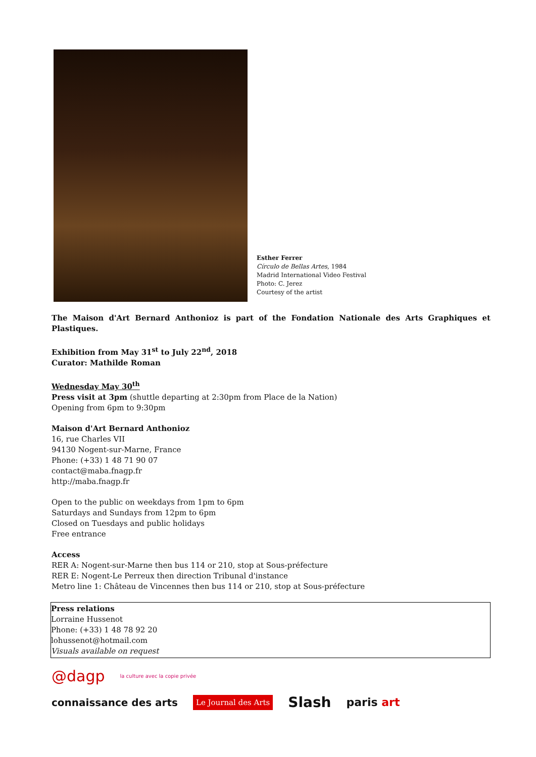Esther Ferrer
Círculo de Bellas Artes, 1984
Madrid International Video Festival
Photo: C. Jerez
Courtesy of the artist
The Maison d'Art Bernard Anthonioz is part of the Fondation Nationale des Arts Graphiques et Plastiques.
Exhibition from May 31<sup>st</sup> to July 22<sup>nd</sup>, 2018
Curator: Mathilde Roman
Wednesday May 30<sup>th</sup>
Press visit at 3pm (shuttle departing at 2:30pm from Place de la Nation)
Opening from 6pm to 9:30pm
Maison d'Art Bernard Anthonioz
16, rue Charles VII
94130 Nogent-sur-Marne, France
Phone: (+33) 1 48 71 90 07
contact@maba.fnagp.fr
http://maba.fnagp.fr
Open to the public on weekdays from 1pm to 6pm
Saturdays and Sundays from 12pm to 6pm
Closed on Tuesdays and public holidays
Free entrance
Access
RER A: Nogent-sur-Marne then bus 114 or 210, stop at Sous-préfecture
RER E: Nogent-Le Perreux then direction Tribunal d'instance
Metro line 1: Château de Vincennes then bus 114 or 210, stop at Sous-préfecture
Press relations
Lorraine Hussenot
Phone: (+33) 1 48 78 92 20
lohussenot@hotmail.com
Visuals available on request
@dagp la culture avec la copie privée
connaissance des arts Le Journal des Arts Slash paris art